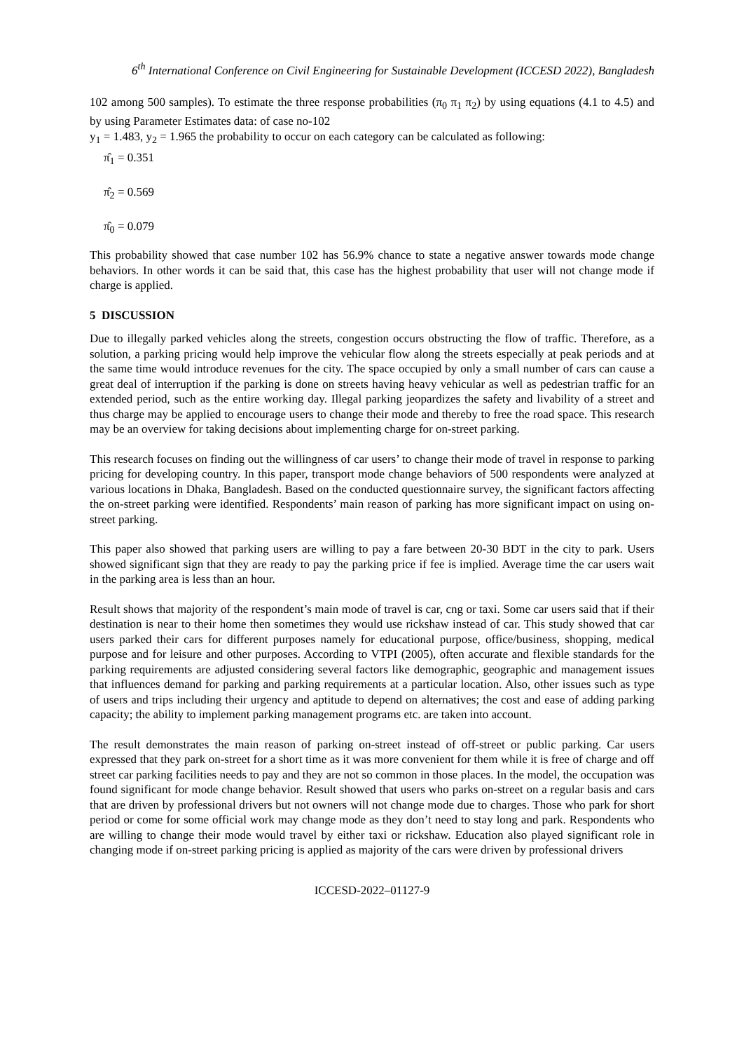6<sup>th</sup> International Conference on Civil Engineering for Sustainable Development (ICCESD 2022), Bangladesh
102 among 500 samples). To estimate the three response probabilities (π<sub>0</sub> π<sub>1</sub> π<sub>2</sub>) by using equations (4.1 to 4.5) and by using Parameter Estimates data: of case no-102
y<sub>1</sub> = 1.483, y<sub>2</sub> = 1.965 the probability to occur on each category can be calculated as following:
π̂<sub>1</sub> = 0.351
π̂<sub>2</sub> = 0.569
π̂<sub>0</sub> = 0.079
This probability showed that case number 102 has 56.9% chance to state a negative answer towards mode change behaviors. In other words it can be said that, this case has the highest probability that user will not change mode if charge is applied.
5 DISCUSSION
Due to illegally parked vehicles along the streets, congestion occurs obstructing the flow of traffic. Therefore, as a solution, a parking pricing would help improve the vehicular flow along the streets especially at peak periods and at the same time would introduce revenues for the city. The space occupied by only a small number of cars can cause a great deal of interruption if the parking is done on streets having heavy vehicular as well as pedestrian traffic for an extended period, such as the entire working day. Illegal parking jeopardizes the safety and livability of a street and thus charge may be applied to encourage users to change their mode and thereby to free the road space. This research may be an overview for taking decisions about implementing charge for on-street parking.
This research focuses on finding out the willingness of car users’ to change their mode of travel in response to parking pricing for developing country. In this paper, transport mode change behaviors of 500 respondents were analyzed at various locations in Dhaka, Bangladesh. Based on the conducted questionnaire survey, the significant factors affecting the on-street parking were identified. Respondents’ main reason of parking has more significant impact on using on-street parking.
This paper also showed that parking users are willing to pay a fare between 20-30 BDT in the city to park. Users showed significant sign that they are ready to pay the parking price if fee is implied. Average time the car users wait in the parking area is less than an hour.
Result shows that majority of the respondent’s main mode of travel is car, cng or taxi. Some car users said that if their destination is near to their home then sometimes they would use rickshaw instead of car. This study showed that car users parked their cars for different purposes namely for educational purpose, office/business, shopping, medical purpose and for leisure and other purposes. According to VTPI (2005), often accurate and flexible standards for the parking requirements are adjusted considering several factors like demographic, geographic and management issues that influences demand for parking and parking requirements at a particular location. Also, other issues such as type of users and trips including their urgency and aptitude to depend on alternatives; the cost and ease of adding parking capacity; the ability to implement parking management programs etc. are taken into account.
The result demonstrates the main reason of parking on-street instead of off-street or public parking. Car users expressed that they park on-street for a short time as it was more convenient for them while it is free of charge and off street car parking facilities needs to pay and they are not so common in those places. In the model, the occupation was found significant for mode change behavior. Result showed that users who parks on-street on a regular basis and cars that are driven by professional drivers but not owners will not change mode due to charges. Those who park for short period or come for some official work may change mode as they don’t need to stay long and park. Respondents who are willing to change their mode would travel by either taxi or rickshaw. Education also played significant role in changing mode if on-street parking pricing is applied as majority of the cars were driven by professional drivers
ICCESD-2022–01127-9